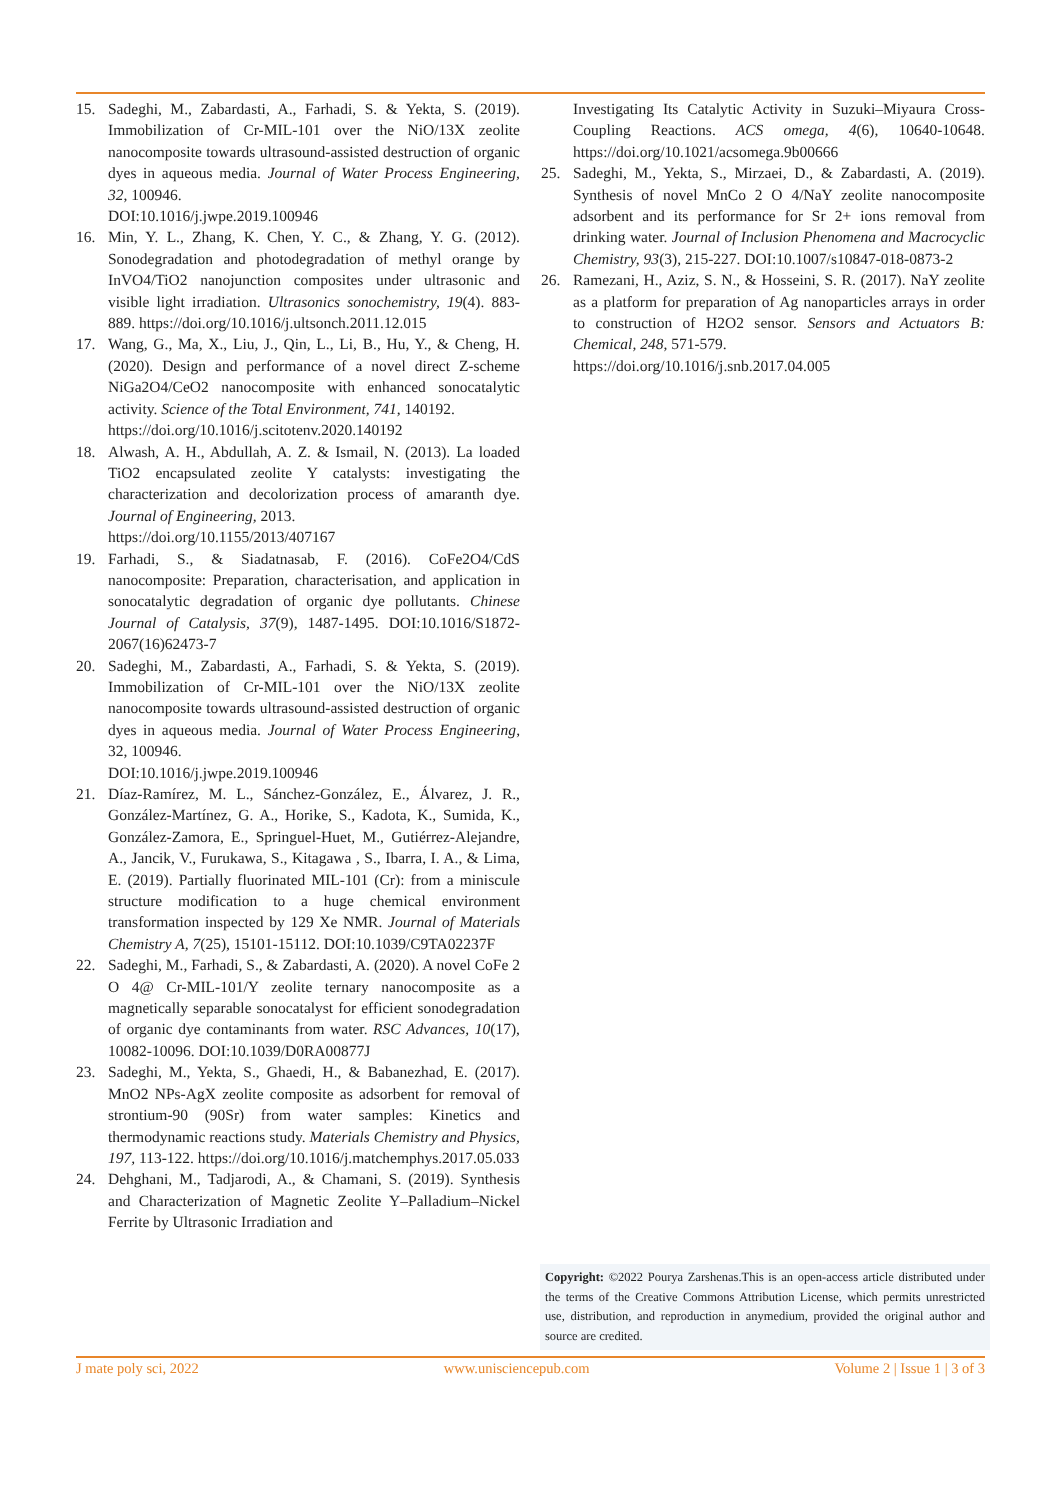15. Sadeghi, M., Zabardasti, A., Farhadi, S. & Yekta, S. (2019). Immobilization of Cr-MIL-101 over the NiO/13X zeolite nanocomposite towards ultrasound-assisted destruction of organic dyes in aqueous media. Journal of Water Process Engineering, 32, 100946.
DOI:10.1016/j.jwpe.2019.100946
16. Min, Y. L., Zhang, K. Chen, Y. C., & Zhang, Y. G. (2012). Sonodegradation and photodegradation of methyl orange by InVO4/TiO2 nanojunction composites under ultrasonic and visible light irradiation. Ultrasonics sonochemistry, 19(4). 883-889. https://doi.org/10.1016/j.ultsonch.2011.12.015
17. Wang, G., Ma, X., Liu, J., Qin, L., Li, B., Hu, Y., & Cheng, H. (2020). Design and performance of a novel direct Z-scheme NiGa2O4/CeO2 nanocomposite with enhanced sonocatalytic activity. Science of the Total Environment, 741, 140192.
https://doi.org/10.1016/j.scitotenv.2020.140192
18. Alwash, A. H., Abdullah, A. Z. & Ismail, N. (2013). La loaded TiO2 encapsulated zeolite Y catalysts: investigating the characterization and decolorization process of amaranth dye. Journal of Engineering, 2013.
https://doi.org/10.1155/2013/407167
19. Farhadi, S., & Siadatnasab, F. (2016). CoFe2O4/CdS nanocomposite: Preparation, characterisation, and application in sonocatalytic degradation of organic dye pollutants. Chinese Journal of Catalysis, 37(9), 1487-1495. DOI:10.1016/S1872-2067(16)62473-7
20. Sadeghi, M., Zabardasti, A., Farhadi, S. & Yekta, S. (2019). Immobilization of Cr-MIL-101 over the NiO/13X zeolite nanocomposite towards ultrasound-assisted destruction of organic dyes in aqueous media. Journal of Water Process Engineering, 32, 100946.
DOI:10.1016/j.jwpe.2019.100946
21. Díaz-Ramírez, M. L., Sánchez-González, E., Álvarez, J. R., González-Martínez, G. A., Horike, S., Kadota, K., Sumida, K., González-Zamora, E., Springuel-Huet, M., Gutiérrez-Alejandre, A., Jancik, V., Furukawa, S., Kitagawa , S., Ibarra, I. A., & Lima, E. (2019). Partially fluorinated MIL-101 (Cr): from a miniscule structure modification to a huge chemical environment transformation inspected by 129 Xe NMR. Journal of Materials Chemistry A, 7(25), 15101-15112. DOI:10.1039/C9TA02237F
22. Sadeghi, M., Farhadi, S., & Zabardasti, A. (2020). A novel CoFe 2 O 4@ Cr-MIL-101/Y zeolite ternary nanocomposite as a magnetically separable sonocatalyst for efficient sonodegradation of organic dye contaminants from water. RSC Advances, 10(17), 10082-10096. DOI:10.1039/D0RA00877J
23. Sadeghi, M., Yekta, S., Ghaedi, H., & Babanezhad, E. (2017). MnO2 NPs-AgX zeolite composite as adsorbent for removal of strontium-90 (90Sr) from water samples: Kinetics and thermodynamic reactions study. Materials Chemistry and Physics, 197, 113-122. https://doi.org/10.1016/j.matchemphys.2017.05.033
24. Dehghani, M., Tadjarodi, A., & Chamani, S. (2019). Synthesis and Characterization of Magnetic Zeolite Y–Palladium–Nickel Ferrite by Ultrasonic Irradiation and
Investigating Its Catalytic Activity in Suzuki–Miyaura Cross-Coupling Reactions. ACS omega, 4(6), 10640-10648. https://doi.org/10.1021/acsomega.9b00666
25. Sadeghi, M., Yekta, S., Mirzaei, D., & Zabardasti, A. (2019). Synthesis of novel MnCo 2 O 4/NaY zeolite nanocomposite adsorbent and its performance for Sr 2+ ions removal from drinking water. Journal of Inclusion Phenomena and Macrocyclic Chemistry, 93(3), 215-227. DOI:10.1007/s10847-018-0873-2
26. Ramezani, H., Aziz, S. N., & Hosseini, S. R. (2017). NaY zeolite as a platform for preparation of Ag nanoparticles arrays in order to construction of H2O2 sensor. Sensors and Actuators B: Chemical, 248, 571-579.
https://doi.org/10.1016/j.snb.2017.04.005
Copyright: ©2022 Pourya Zarshenas.This is an open-access article distributed under the terms of the Creative Commons Attribution License, which permits unrestricted use, distribution, and reproduction in anymedium, provided the original author and source are credited.
J mate poly sci, 2022 www.unisciencepub.com Volume 2 | Issue 1 | 3 of 3